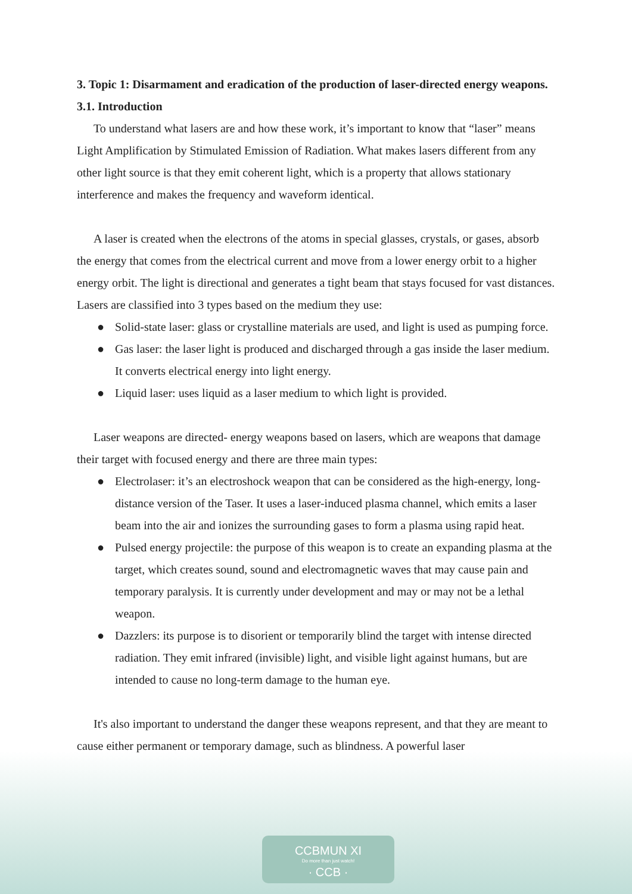3. Topic 1: Disarmament and eradication of the production of laser-directed energy weapons.
3.1. Introduction
To understand what lasers are and how these work, it’s important to know that “laser” means Light Amplification by Stimulated Emission of Radiation. What makes lasers different from any other light source is that they emit coherent light, which is a property that allows stationary interference and makes the frequency and waveform identical.
A laser is created when the electrons of the atoms in special glasses, crystals, or gases, absorb the energy that comes from the electrical current and move from a lower energy orbit to a higher energy orbit. The light is directional and generates a tight beam that stays focused for vast distances. Lasers are classified into 3 types based on the medium they use:
● Solid-state laser: glass or crystalline materials are used, and light is used as pumping force.
● Gas laser: the laser light is produced and discharged through a gas inside the laser medium. It converts electrical energy into light energy.
● Liquid laser: uses liquid as a laser medium to which light is provided.
Laser weapons are directed- energy weapons based on lasers, which are weapons that damage their target with focused energy and there are three main types:
● Electrolaser: it’s an electroshock weapon that can be considered as the high-energy, long-distance version of the Taser. It uses a laser-induced plasma channel, which emits a laser beam into the air and ionizes the surrounding gases to form a plasma using rapid heat.
● Pulsed energy projectile: the purpose of this weapon is to create an expanding plasma at the target, which creates sound, sound and electromagnetic waves that may cause pain and temporary paralysis. It is currently under development and may or may not be a lethal weapon.
● Dazzlers: its purpose is to disorient or temporarily blind the target with intense directed radiation. They emit infrared (invisible) light, and visible light against humans, but are intended to cause no long-term damage to the human eye.
It's also important to understand the danger these weapons represent, and that they are meant to cause either permanent or temporary damage, such as blindness. A powerful laser
CCBMUN XI
Do more than just watch!
· CCB ·